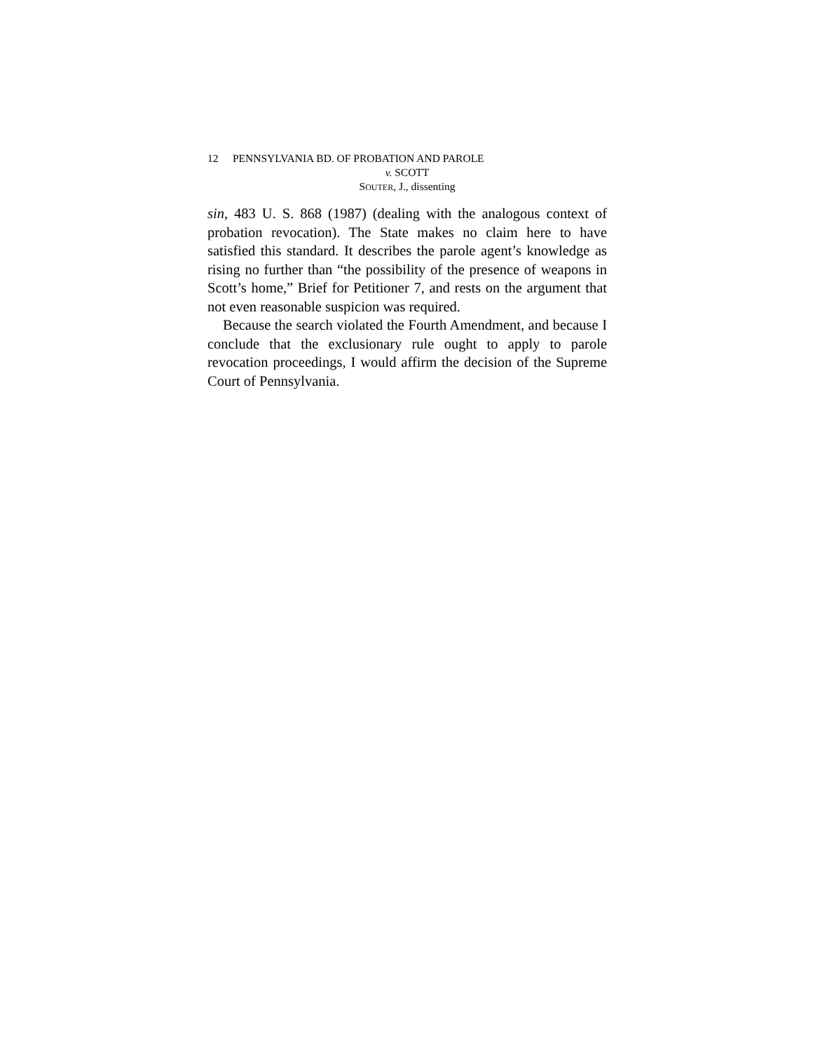12 PENNSYLVANIA BD. OF PROBATION AND PAROLE
v. SCOTT
SOUTER, J., dissenting
sin, 483 U. S. 868 (1987) (dealing with the analogous context of probation revocation). The State makes no claim here to have satisfied this standard. It describes the parole agent’s knowledge as rising no further than “the possibility of the presence of weapons in Scott’s home,” Brief for Petitioner 7, and rests on the argument that not even reasonable suspicion was required.
Because the search violated the Fourth Amendment, and because I conclude that the exclusionary rule ought to apply to parole revocation proceedings, I would affirm the decision of the Supreme Court of Pennsylvania.